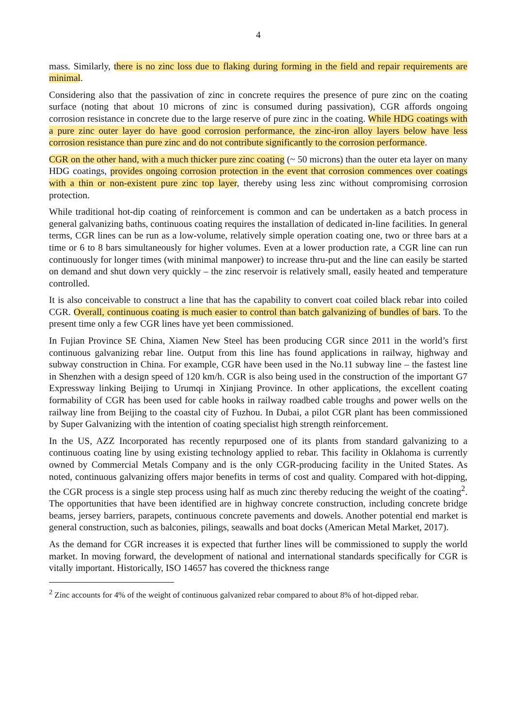4
mass. Similarly, there is no zinc loss due to flaking during forming in the field and repair requirements are minimal.
Considering also that the passivation of zinc in concrete requires the presence of pure zinc on the coating surface (noting that about 10 microns of zinc is consumed during passivation), CGR affords ongoing corrosion resistance in concrete due to the large reserve of pure zinc in the coating. While HDG coatings with a pure zinc outer layer do have good corrosion performance, the zinc-iron alloy layers below have less corrosion resistance than pure zinc and do not contribute significantly to the corrosion performance.
CGR on the other hand, with a much thicker pure zinc coating (~ 50 microns) than the outer eta layer on many HDG coatings, provides ongoing corrosion protection in the event that corrosion commences over coatings with a thin or non-existent pure zinc top layer, thereby using less zinc without compromising corrosion protection.
While traditional hot-dip coating of reinforcement is common and can be undertaken as a batch process in general galvanizing baths, continuous coating requires the installation of dedicated in-line facilities. In general terms, CGR lines can be run as a low-volume, relatively simple operation coating one, two or three bars at a time or 6 to 8 bars simultaneously for higher volumes. Even at a lower production rate, a CGR line can run continuously for longer times (with minimal manpower) to increase thru-put and the line can easily be started on demand and shut down very quickly – the zinc reservoir is relatively small, easily heated and temperature controlled.
It is also conceivable to construct a line that has the capability to convert coat coiled black rebar into coiled CGR. Overall, continuous coating is much easier to control than batch galvanizing of bundles of bars. To the present time only a few CGR lines have yet been commissioned.
In Fujian Province SE China, Xiamen New Steel has been producing CGR since 2011 in the world’s first continuous galvanizing rebar line. Output from this line has found applications in railway, highway and subway construction in China. For example, CGR have been used in the No.11 subway line – the fastest line in Shenzhen with a design speed of 120 km/h. CGR is also being used in the construction of the important G7 Expressway linking Beijing to Urumqi in Xinjiang Province. In other applications, the excellent coating formability of CGR has been used for cable hooks in railway roadbed cable troughs and power wells on the railway line from Beijing to the coastal city of Fuzhou. In Dubai, a pilot CGR plant has been commissioned by Super Galvanizing with the intention of coating specialist high strength reinforcement.
In the US, AZZ Incorporated has recently repurposed one of its plants from standard galvanizing to a continuous coating line by using existing technology applied to rebar. This facility in Oklahoma is currently owned by Commercial Metals Company and is the only CGR-producing facility in the United States. As noted, continuous galvanizing offers major benefits in terms of cost and quality. Compared with hot-dipping, the CGR process is a single step process using half as much zinc thereby reducing the weight of the coating<sup>2</sup>. The opportunities that have been identified are in highway concrete construction, including concrete bridge beams, jersey barriers, parapets, continuous concrete pavements and dowels. Another potential end market is general construction, such as balconies, pilings, seawalls and boat docks (American Metal Market, 2017).
As the demand for CGR increases it is expected that further lines will be commissioned to supply the world market. In moving forward, the development of national and international standards specifically for CGR is vitally important. Historically, ISO 14657 has covered the thickness range
<sup>2</sup> Zinc accounts for 4% of the weight of continuous galvanized rebar compared to about 8% of hot-dipped rebar.